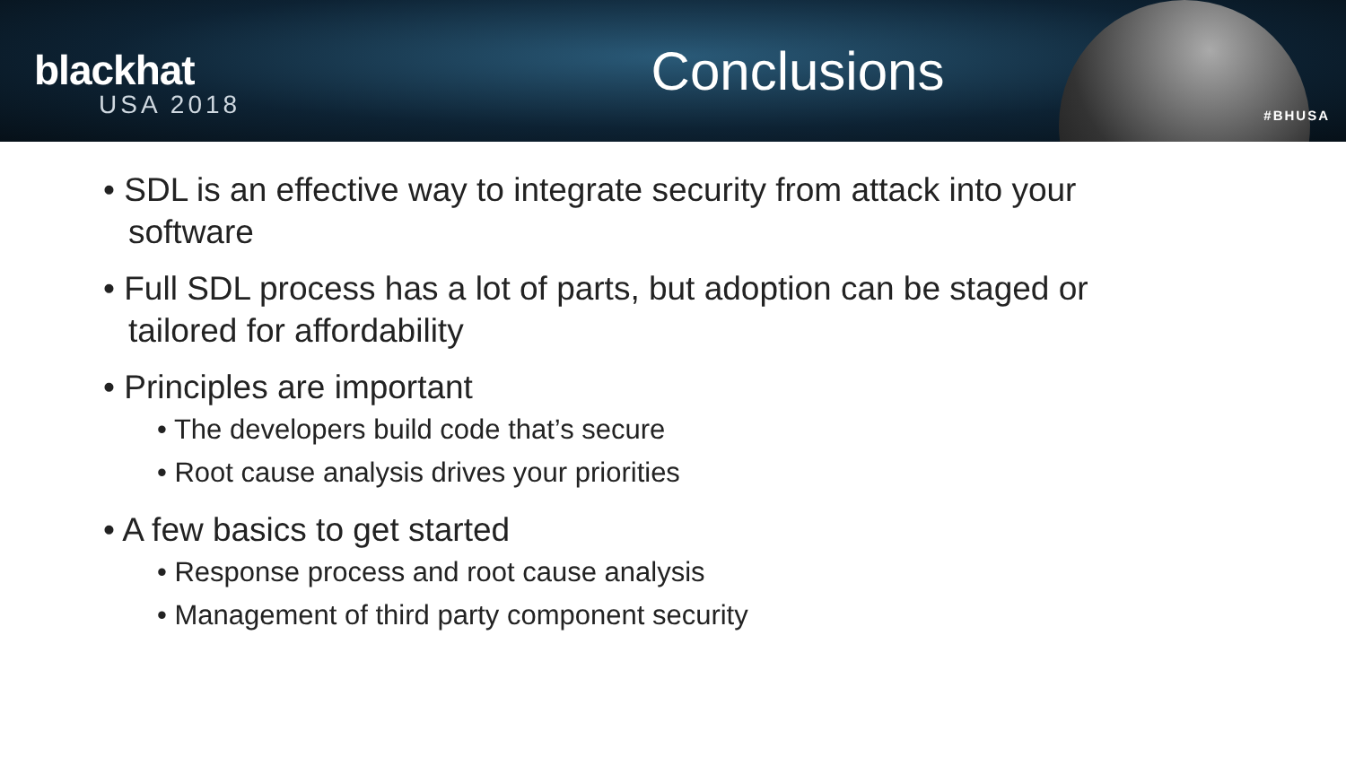blackhat
USA 2018
Conclusions
#BHUSA
• SDL is an effective way to integrate security from attack into your software
• Full SDL process has a lot of parts, but adoption can be staged or tailored for affordability
• Principles are important
• The developers build code that’s secure
• Root cause analysis drives your priorities
• A few basics to get started
• Response process and root cause analysis
• Management of third party component security